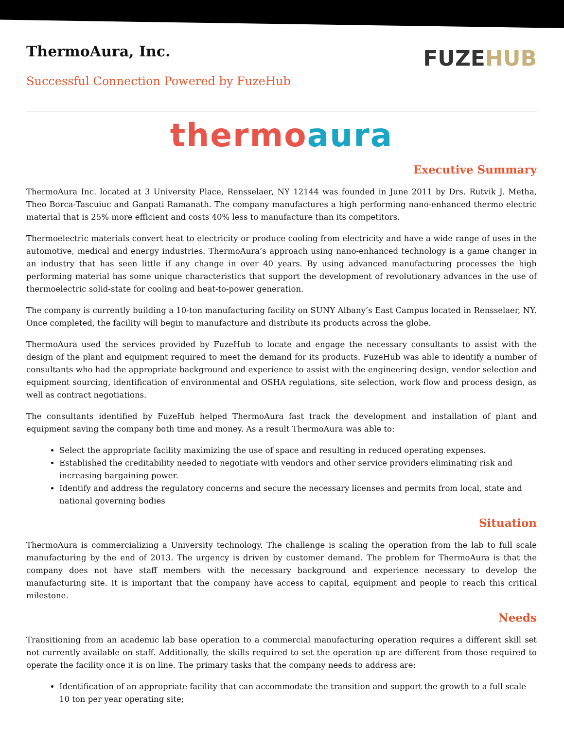ThermoAura, Inc.
Successful Connection Powered by FuzeHub
FUZEHUB
thermoaura
Executive Summary
ThermoAura Inc. located at 3 University Place, Rensselaer, NY 12144 was founded in June 2011 by Drs. Rutvik J. Metha, Theo Borca-Tascuiuc and Ganpati Ramanath. The company manufactures a high performing nano-enhanced thermo electric material that is 25% more efficient and costs 40% less to manufacture than its competitors.
Thermoelectric materials convert heat to electricity or produce cooling from electricity and have a wide range of uses in the automotive, medical and energy industries. ThermoAura’s approach using nano-enhanced technology is a game changer in an industry that has seen little if any change in over 40 years. By using advanced manufacturing processes the high performing material has some unique characteristics that support the development of revolutionary advances in the use of thermoelectric solid-state for cooling and heat-to-power generation.
The company is currently building a 10-ton manufacturing facility on SUNY Albany’s East Campus located in Rensselaer, NY. Once completed, the facility will begin to manufacture and distribute its products across the globe.
ThermoAura used the services provided by FuzeHub to locate and engage the necessary consultants to assist with the design of the plant and equipment required to meet the demand for its products. FuzeHub was able to identify a number of consultants who had the appropriate background and experience to assist with the engineering design, vendor selection and equipment sourcing, identification of environmental and OSHA regulations, site selection, work flow and process design, as well as contract negotiations.
The consultants identified by FuzeHub helped ThermoAura fast track the development and installation of plant and equipment saving the company both time and money. As a result ThermoAura was able to:
Select the appropriate facility maximizing the use of space and resulting in reduced operating expenses.
Established the creditability needed to negotiate with vendors and other service providers eliminating risk and increasing bargaining power.
Identify and address the regulatory concerns and secure the necessary licenses and permits from local, state and national governing bodies
Situation
ThermoAura is commercializing a University technology. The challenge is scaling the operation from the lab to full scale manufacturing by the end of 2013. The urgency is driven by customer demand. The problem for ThermoAura is that the company does not have staff members with the necessary background and experience necessary to develop the manufacturing site. It is important that the company have access to capital, equipment and people to reach this critical milestone.
Needs
Transitioning from an academic lab base operation to a commercial manufacturing operation requires a different skill set not currently available on staff. Additionally, the skills required to set the operation up are different from those required to operate the facility once it is on line. The primary tasks that the company needs to address are:
Identification of an appropriate facility that can accommodate the transition and support the growth to a full scale 10 ton per year operating site;